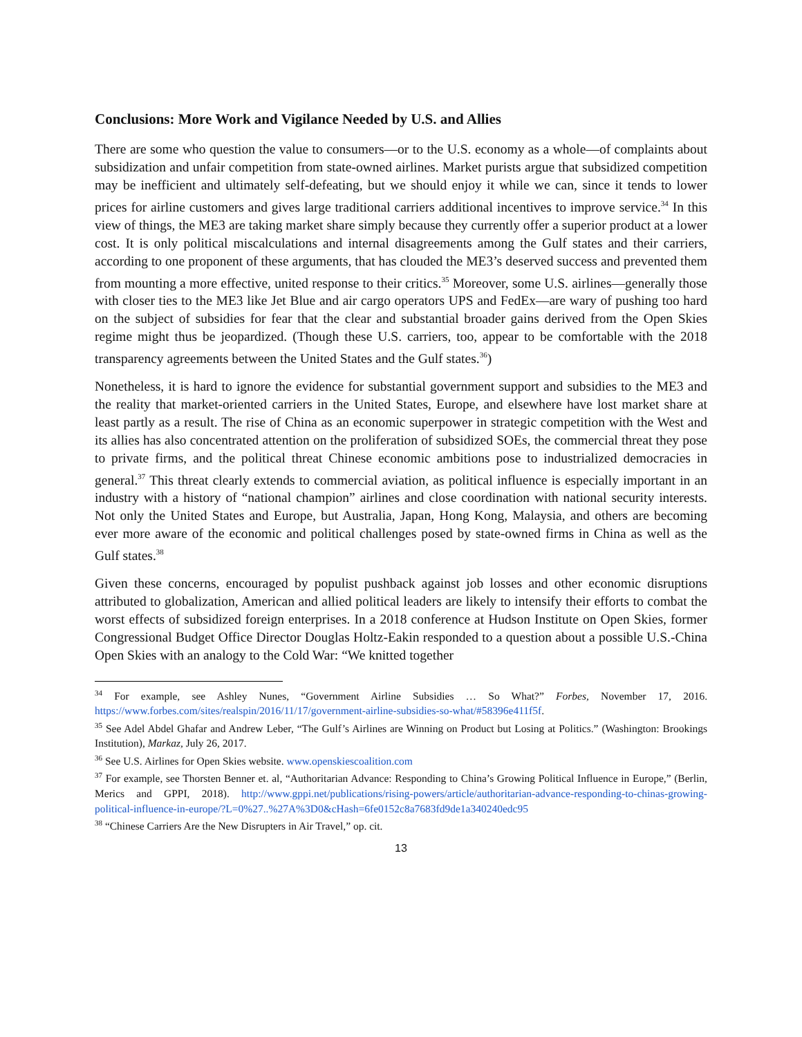Conclusions: More Work and Vigilance Needed by U.S. and Allies
There are some who question the value to consumers—or to the U.S. economy as a whole—of complaints about subsidization and unfair competition from state-owned airlines. Market purists argue that subsidized competition may be inefficient and ultimately self-defeating, but we should enjoy it while we can, since it tends to lower prices for airline customers and gives large traditional carriers additional incentives to improve service.<sup>34</sup> In this view of things, the ME3 are taking market share simply because they currently offer a superior product at a lower cost. It is only political miscalculations and internal disagreements among the Gulf states and their carriers, according to one proponent of these arguments, that has clouded the ME3’s deserved success and prevented them from mounting a more effective, united response to their critics.<sup>35</sup> Moreover, some U.S. airlines—generally those with closer ties to the ME3 like Jet Blue and air cargo operators UPS and FedEx—are wary of pushing too hard on the subject of subsidies for fear that the clear and substantial broader gains derived from the Open Skies regime might thus be jeopardized. (Though these U.S. carriers, too, appear to be comfortable with the 2018 transparency agreements between the United States and the Gulf states.<sup>36</sup>)
Nonetheless, it is hard to ignore the evidence for substantial government support and subsidies to the ME3 and the reality that market-oriented carriers in the United States, Europe, and elsewhere have lost market share at least partly as a result. The rise of China as an economic superpower in strategic competition with the West and its allies has also concentrated attention on the proliferation of subsidized SOEs, the commercial threat they pose to private firms, and the political threat Chinese economic ambitions pose to industrialized democracies in general.<sup>37</sup> This threat clearly extends to commercial aviation, as political influence is especially important in an industry with a history of “national champion” airlines and close coordination with national security interests. Not only the United States and Europe, but Australia, Japan, Hong Kong, Malaysia, and others are becoming ever more aware of the economic and political challenges posed by state-owned firms in China as well as the Gulf states.<sup>38</sup>
Given these concerns, encouraged by populist pushback against job losses and other economic disruptions attributed to globalization, American and allied political leaders are likely to intensify their efforts to combat the worst effects of subsidized foreign enterprises. In a 2018 conference at Hudson Institute on Open Skies, former Congressional Budget Office Director Douglas Holtz-Eakin responded to a question about a possible U.S.-China Open Skies with an analogy to the Cold War: “We knitted together
<sup>34</sup> For example, see Ashley Nunes, “Government Airline Subsidies … So What?” Forbes, November 17, 2016. https://www.forbes.com/sites/realspin/2016/11/17/government-airline-subsidies-so-what/#58396e411f5f.
<sup>35</sup> See Adel Abdel Ghafar and Andrew Leber, “The Gulf’s Airlines are Winning on Product but Losing at Politics.” (Washington: Brookings Institution), Markaz, July 26, 2017.
<sup>36</sup> See U.S. Airlines for Open Skies website. www.openskiescoalition.com
<sup>37</sup> For example, see Thorsten Benner et. al, “Authoritarian Advance: Responding to China’s Growing Political Influence in Europe,” (Berlin, Merics and GPPI, 2018). http://www.gppi.net/publications/rising-powers/article/authoritarian-advance-responding-to-chinas-growing-political-influence-in-europe/?L=0%27..%27A%3D0&cHash=6fe0152c8a7683fd9de1a340240edc95
<sup>38</sup> “Chinese Carriers Are the New Disrupters in Air Travel,” op. cit.
13